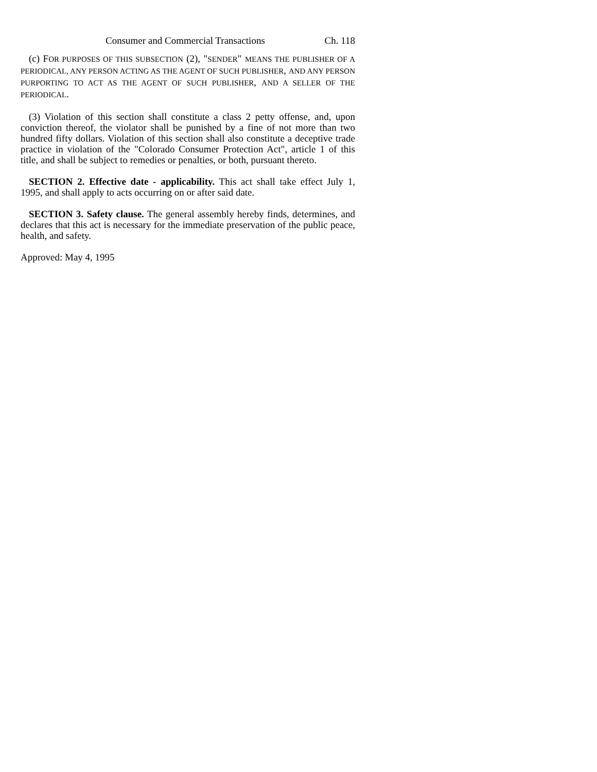Consumer and Commercial Transactions Ch. 118
(c) FOR PURPOSES OF THIS SUBSECTION (2), "SENDER" MEANS THE PUBLISHER OF A PERIODICAL, ANY PERSON ACTING AS THE AGENT OF SUCH PUBLISHER, AND ANY PERSON PURPORTING TO ACT AS THE AGENT OF SUCH PUBLISHER, AND A SELLER OF THE PERIODICAL.
(3) Violation of this section shall constitute a class 2 petty offense, and, upon conviction thereof, the violator shall be punished by a fine of not more than two hundred fifty dollars. Violation of this section shall also constitute a deceptive trade practice in violation of the "Colorado Consumer Protection Act", article 1 of this title, and shall be subject to remedies or penalties, or both, pursuant thereto.
SECTION 2. Effective date - applicability. This act shall take effect July 1, 1995, and shall apply to acts occurring on or after said date.
SECTION 3. Safety clause. The general assembly hereby finds, determines, and declares that this act is necessary for the immediate preservation of the public peace, health, and safety.
Approved: May 4, 1995